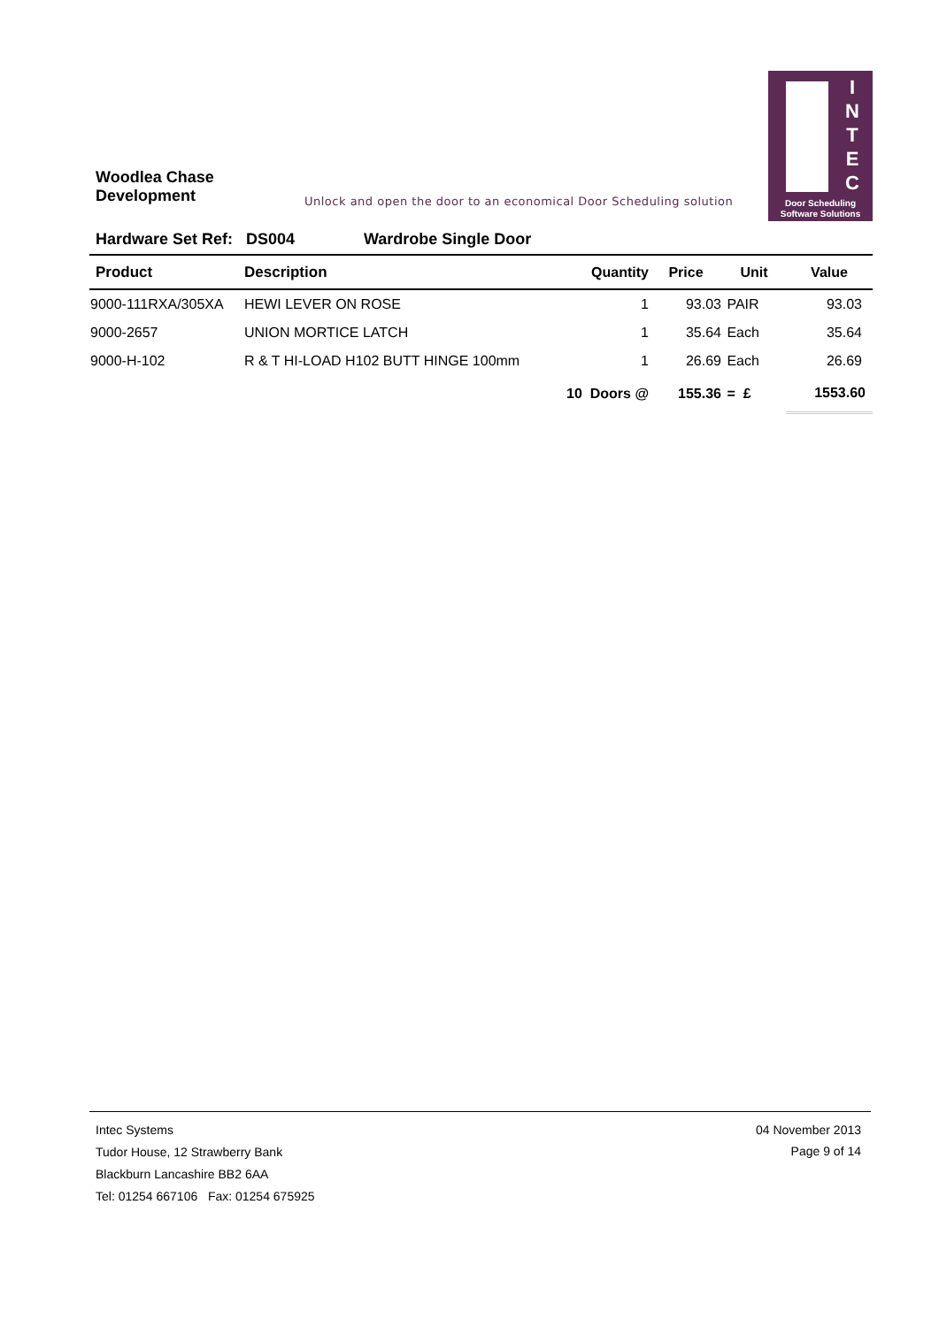Woodlea Chase
Development
Unlock and open the door to an economical Door Scheduling solution
I
N
T
E
C
Door Scheduling
Software Solutions
Hardware Set Ref: DS004 Wardrobe Single Door
| Product | Description | Quantity | Price | Unit | Value |
| --- | --- | --- | --- | --- | --- |
| 9000-111RXA/305XA | HEWI LEVER ON ROSE | 1 | 93.03 | PAIR | 93.03 |
| 9000-2657 | UNION MORTICE LATCH | 1 | 35.64 | Each | 35.64 |
| 9000-H-102 | R & T HI-LOAD H102 BUTT HINGE 100mm | 1 | 26.69 | Each | 26.69 |
| | | 10 Doors @ | 155.36 | = £ | 1553.60 |
Intec Systems
Tudor House, 12 Strawberry Bank
Blackburn Lancashire BB2 6AA
Tel: 01254 667106 Fax: 01254 675925
04 November 2013
Page 9 of 14